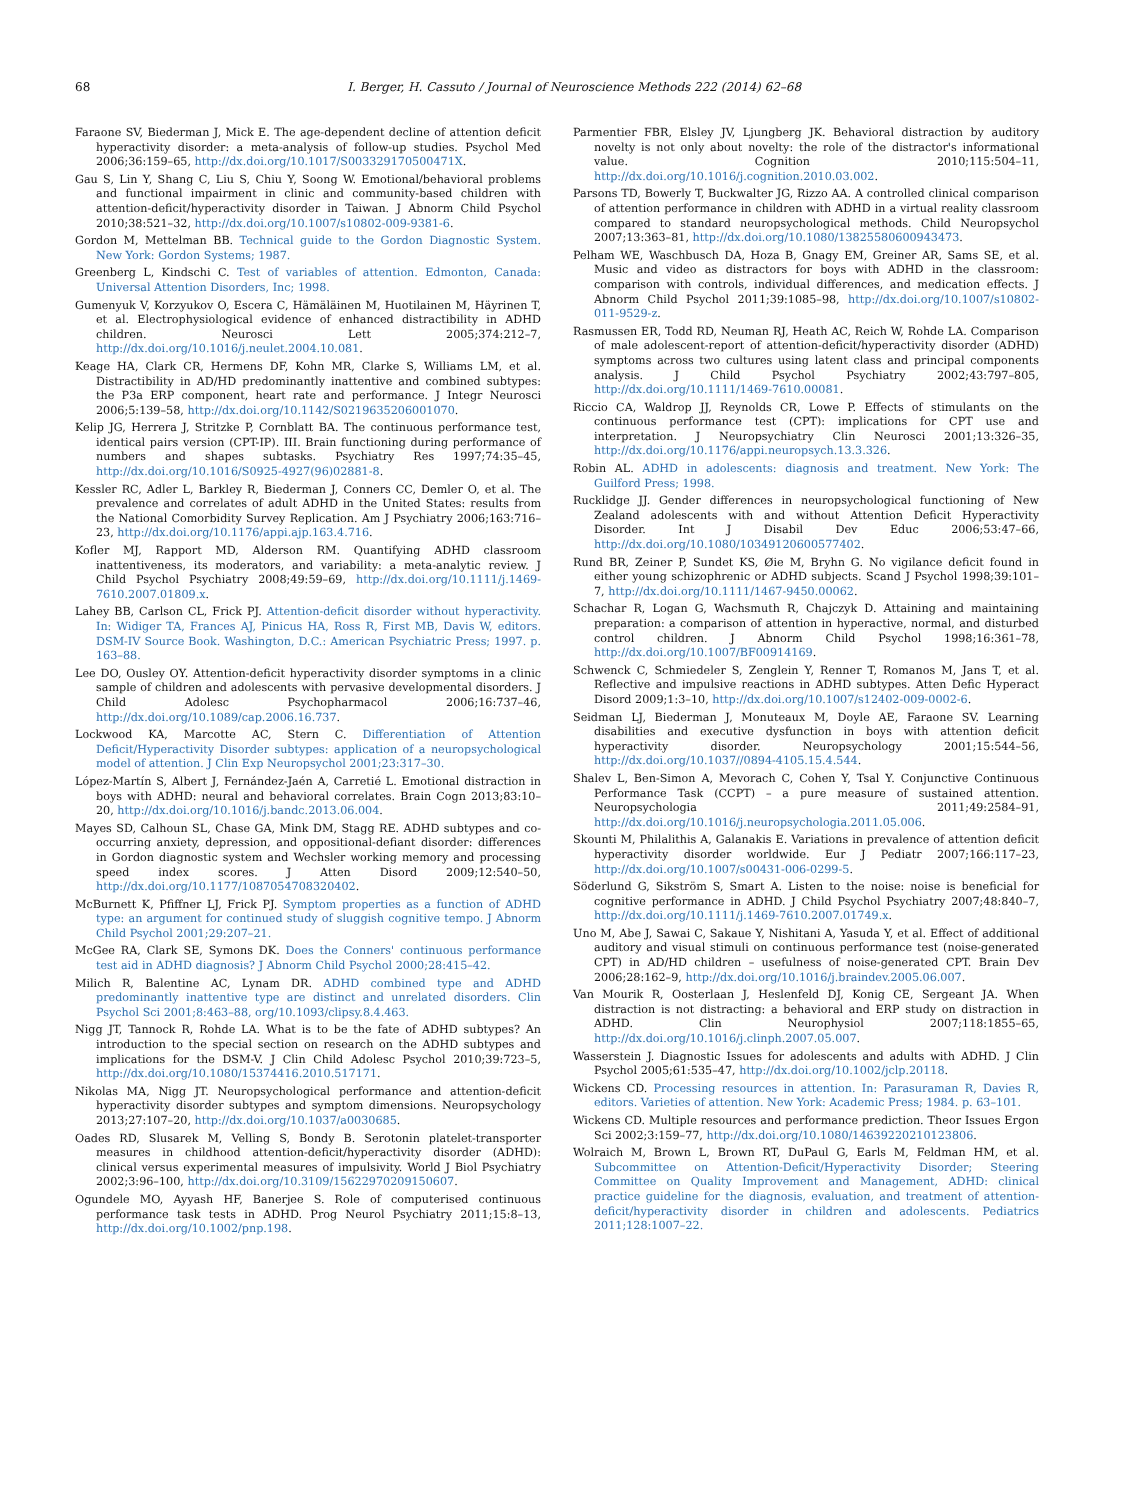68 I. Berger, H. Cassuto / Journal of Neuroscience Methods 222 (2014) 62–68
Faraone SV, Biederman J, Mick E. The age-dependent decline of attention deficit hyperactivity disorder: a meta-analysis of follow-up studies. Psychol Med 2006;36:159–65, http://dx.doi.org/10.1017/S003329170500471X.
Gau S, Lin Y, Shang C, Liu S, Chiu Y, Soong W. Emotional/behavioral problems and functional impairment in clinic and community-based children with attention-deficit/hyperactivity disorder in Taiwan. J Abnorm Child Psychol 2010;38:521–32, http://dx.doi.org/10.1007/s10802-009-9381-6.
Gordon M, Mettelman BB. Technical guide to the Gordon Diagnostic System. New York: Gordon Systems; 1987.
Greenberg L, Kindschi C. Test of variables of attention. Edmonton, Canada: Universal Attention Disorders, Inc; 1998.
Gumenyuk V, Korzyukov O, Escera C, Hämäläinen M, Huotilainen M, Häyrinen T, et al. Electrophysiological evidence of enhanced distractibility in ADHD children. Neurosci Lett 2005;374:212–7, http://dx.doi.org/10.1016/j.neulet.2004.10.081.
Keage HA, Clark CR, Hermens DF, Kohn MR, Clarke S, Williams LM, et al. Distractibility in AD/HD predominantly inattentive and combined subtypes: the P3a ERP component, heart rate and performance. J Integr Neurosci 2006;5:139–58, http://dx.doi.org/10.1142/S0219635206001070.
Kelip JG, Herrera J, Stritzke P, Cornblatt BA. The continuous performance test, identical pairs version (CPT-IP). III. Brain functioning during performance of numbers and shapes subtasks. Psychiatry Res 1997;74:35–45, http://dx.doi.org/10.1016/S0925-4927(96)02881-8.
Kessler RC, Adler L, Barkley R, Biederman J, Conners CC, Demler O, et al. The prevalence and correlates of adult ADHD in the United States: results from the National Comorbidity Survey Replication. Am J Psychiatry 2006;163:716–23, http://dx.doi.org/10.1176/appi.ajp.163.4.716.
Kofler MJ, Rapport MD, Alderson RM. Quantifying ADHD classroom inattentiveness, its moderators, and variability: a meta-analytic review. J Child Psychol Psychiatry 2008;49:59–69, http://dx.doi.org/10.1111/j.1469-7610.2007.01809.x.
Lahey BB, Carlson CL, Frick PJ. Attention-deficit disorder without hyperactivity. In: Widiger TA, Frances AJ, Pinicus HA, Ross R, First MB, Davis W, editors. DSM-IV Source Book. Washington, D.C.: American Psychiatric Press; 1997. p. 163–88.
Lee DO, Ousley OY. Attention-deficit hyperactivity disorder symptoms in a clinic sample of children and adolescents with pervasive developmental disorders. J Child Adolesc Psychopharmacol 2006;16:737–46, http://dx.doi.org/10.1089/cap.2006.16.737.
Lockwood KA, Marcotte AC, Stern C. Differentiation of Attention Deficit/Hyperactivity Disorder subtypes: application of a neuropsychological model of attention. J Clin Exp Neuropsychol 2001;23:317–30.
López-Martín S, Albert J, Fernández-Jaén A, Carretié L. Emotional distraction in boys with ADHD: neural and behavioral correlates. Brain Cogn 2013;83:10–20, http://dx.doi.org/10.1016/j.bandc.2013.06.004.
Mayes SD, Calhoun SL, Chase GA, Mink DM, Stagg RE. ADHD subtypes and co-occurring anxiety, depression, and oppositional-defiant disorder: differences in Gordon diagnostic system and Wechsler working memory and processing speed index scores. J Atten Disord 2009;12:540–50, http://dx.doi.org/10.1177/1087054708320402.
McBurnett K, Pfiffner LJ, Frick PJ. Symptom properties as a function of ADHD type: an argument for continued study of sluggish cognitive tempo. J Abnorm Child Psychol 2001;29:207–21.
McGee RA, Clark SE, Symons DK. Does the Conners' continuous performance test aid in ADHD diagnosis? J Abnorm Child Psychol 2000;28:415–42.
Milich R, Balentine AC, Lynam DR. ADHD combined type and ADHD predominantly inattentive type are distinct and unrelated disorders. Clin Psychol Sci 2001;8:463–88, org/10.1093/clipsy.8.4.463.
Nigg JT, Tannock R, Rohde LA. What is to be the fate of ADHD subtypes? An introduction to the special section on research on the ADHD subtypes and implications for the DSM-V. J Clin Child Adolesc Psychol 2010;39:723–5, http://dx.doi.org/10.1080/15374416.2010.517171.
Nikolas MA, Nigg JT. Neuropsychological performance and attention-deficit hyperactivity disorder subtypes and symptom dimensions. Neuropsychology 2013;27:107–20, http://dx.doi.org/10.1037/a0030685.
Oades RD, Slusarek M, Velling S, Bondy B. Serotonin platelet-transporter measures in childhood attention-deficit/hyperactivity disorder (ADHD): clinical versus experimental measures of impulsivity. World J Biol Psychiatry 2002;3:96–100, http://dx.doi.org/10.3109/15622970209150607.
Ogundele MO, Ayyash HF, Banerjee S. Role of computerised continuous performance task tests in ADHD. Prog Neurol Psychiatry 2011;15:8–13, http://dx.doi.org/10.1002/pnp.198.
Parmentier FBR, Elsley JV, Ljungberg JK. Behavioral distraction by auditory novelty is not only about novelty: the role of the distractor's informational value. Cognition 2010;115:504–11, http://dx.doi.org/10.1016/j.cognition.2010.03.002.
Parsons TD, Bowerly T, Buckwalter JG, Rizzo AA. A controlled clinical comparison of attention performance in children with ADHD in a virtual reality classroom compared to standard neuropsychological methods. Child Neuropsychol 2007;13:363–81, http://dx.doi.org/10.1080/13825580600943473.
Pelham WE, Waschbusch DA, Hoza B, Gnagy EM, Greiner AR, Sams SE, et al. Music and video as distractors for boys with ADHD in the classroom: comparison with controls, individual differences, and medication effects. J Abnorm Child Psychol 2011;39:1085–98, http://dx.doi.org/10.1007/s10802-011-9529-z.
Rasmussen ER, Todd RD, Neuman RJ, Heath AC, Reich W, Rohde LA. Comparison of male adolescent-report of attention-deficit/hyperactivity disorder (ADHD) symptoms across two cultures using latent class and principal components analysis. J Child Psychol Psychiatry 2002;43:797–805, http://dx.doi.org/10.1111/1469-7610.00081.
Riccio CA, Waldrop JJ, Reynolds CR, Lowe P. Effects of stimulants on the continuous performance test (CPT): implications for CPT use and interpretation. J Neuropsychiatry Clin Neurosci 2001;13:326–35, http://dx.doi.org/10.1176/appi.neuropsych.13.3.326.
Robin AL. ADHD in adolescents: diagnosis and treatment. New York: The Guilford Press; 1998.
Rucklidge JJ. Gender differences in neuropsychological functioning of New Zealand adolescents with and without Attention Deficit Hyperactivity Disorder. Int J Disabil Dev Educ 2006;53:47–66, http://dx.doi.org/10.1080/10349120600577402.
Rund BR, Zeiner P, Sundet KS, Øie M, Bryhn G. No vigilance deficit found in either young schizophrenic or ADHD subjects. Scand J Psychol 1998;39:101–7, http://dx.doi.org/10.1111/1467-9450.00062.
Schachar R, Logan G, Wachsmuth R, Chajczyk D. Attaining and maintaining preparation: a comparison of attention in hyperactive, normal, and disturbed control children. J Abnorm Child Psychol 1998;16:361–78, http://dx.doi.org/10.1007/BF00914169.
Schwenck C, Schmiedeler S, Zenglein Y, Renner T, Romanos M, Jans T, et al. Reflective and impulsive reactions in ADHD subtypes. Atten Defic Hyperact Disord 2009;1:3–10, http://dx.doi.org/10.1007/s12402-009-0002-6.
Seidman LJ, Biederman J, Monuteaux M, Doyle AE, Faraone SV. Learning disabilities and executive dysfunction in boys with attention deficit hyperactivity disorder. Neuropsychology 2001;15:544–56, http://dx.doi.org/10.1037//0894-4105.15.4.544.
Shalev L, Ben-Simon A, Mevorach C, Cohen Y, Tsal Y. Conjunctive Continuous Performance Task (CCPT) – a pure measure of sustained attention. Neuropsychologia 2011;49:2584–91, http://dx.doi.org/10.1016/j.neuropsychologia.2011.05.006.
Skounti M, Philalithis A, Galanakis E. Variations in prevalence of attention deficit hyperactivity disorder worldwide. Eur J Pediatr 2007;166:117–23, http://dx.doi.org/10.1007/s00431-006-0299-5.
Söderlund G, Sikström S, Smart A. Listen to the noise: noise is beneficial for cognitive performance in ADHD. J Child Psychol Psychiatry 2007;48:840–7, http://dx.doi.org/10.1111/j.1469-7610.2007.01749.x.
Uno M, Abe J, Sawai C, Sakaue Y, Nishitani A, Yasuda Y, et al. Effect of additional auditory and visual stimuli on continuous performance test (noise-generated CPT) in AD/HD children – usefulness of noise-generated CPT. Brain Dev 2006;28:162–9, http://dx.doi.org/10.1016/j.braindev.2005.06.007.
Van Mourik R, Oosterlaan J, Heslenfeld DJ, Konig CE, Sergeant JA. When distraction is not distracting: a behavioral and ERP study on distraction in ADHD. Clin Neurophysiol 2007;118:1855–65, http://dx.doi.org/10.1016/j.clinph.2007.05.007.
Wasserstein J. Diagnostic Issues for adolescents and adults with ADHD. J Clin Psychol 2005;61:535–47, http://dx.doi.org/10.1002/jclp.20118.
Wickens CD. Processing resources in attention. In: Parasuraman R, Davies R, editors. Varieties of attention. New York: Academic Press; 1984. p. 63–101.
Wickens CD. Multiple resources and performance prediction. Theor Issues Ergon Sci 2002;3:159–77, http://dx.doi.org/10.1080/14639220210123806.
Wolraich M, Brown L, Brown RT, DuPaul G, Earls M, Feldman HM, et al. Subcommittee on Attention-Deficit/Hyperactivity Disorder; Steering Committee on Quality Improvement and Management, ADHD: clinical practice guideline for the diagnosis, evaluation, and treatment of attention-deficit/hyperactivity disorder in children and adolescents. Pediatrics 2011;128:1007–22.